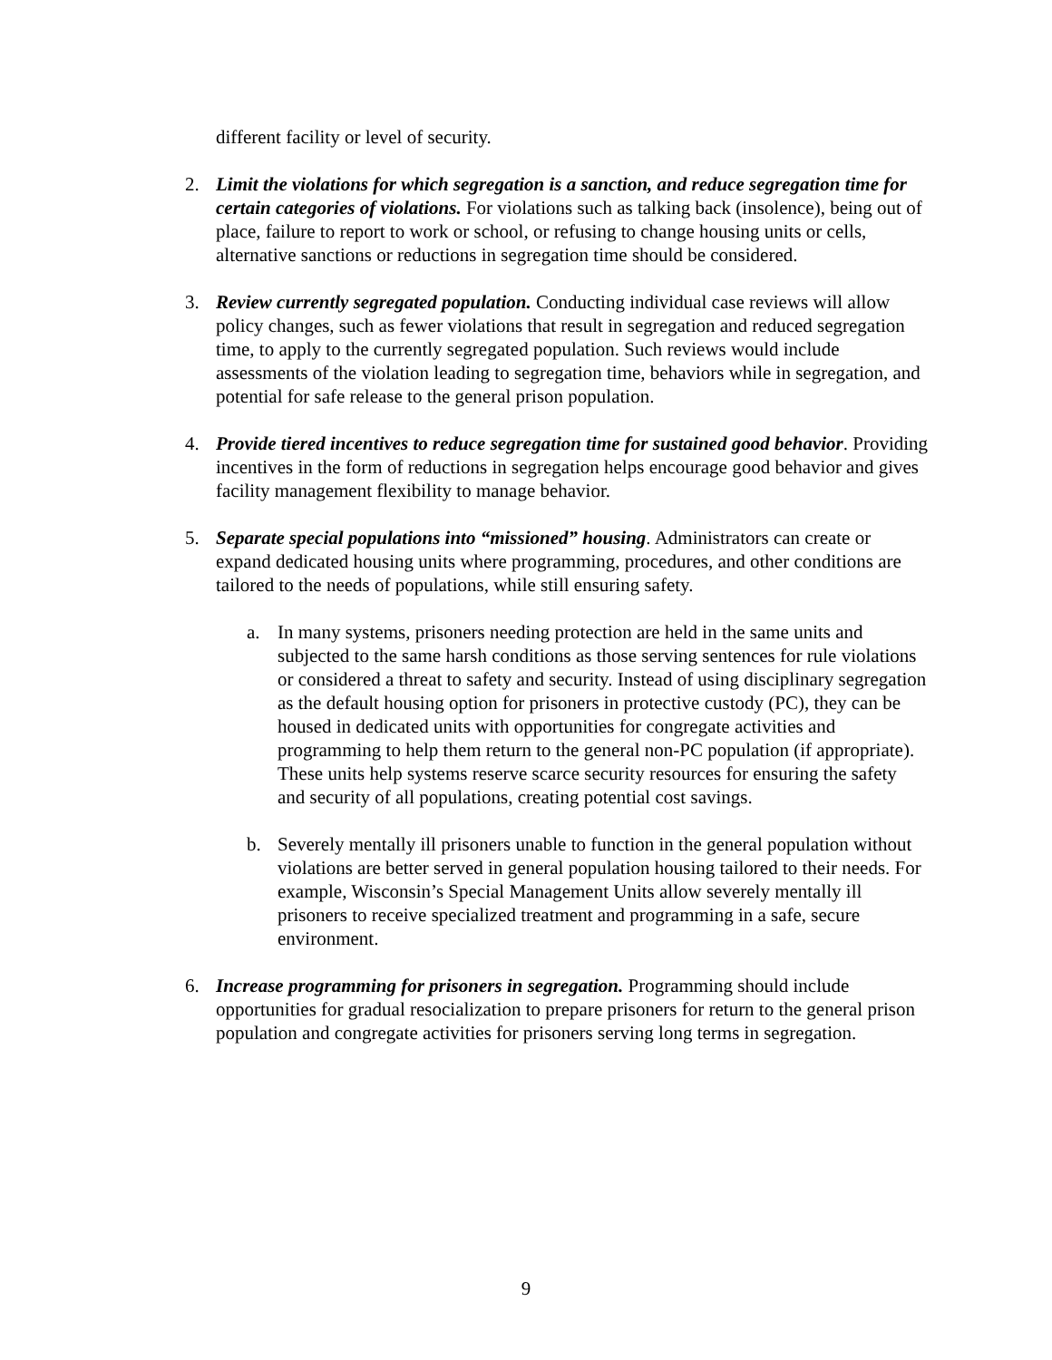different facility or level of security.
2. Limit the violations for which segregation is a sanction, and reduce segregation time for certain categories of violations. For violations such as talking back (insolence), being out of place, failure to report to work or school, or refusing to change housing units or cells, alternative sanctions or reductions in segregation time should be considered.
3. Review currently segregated population. Conducting individual case reviews will allow policy changes, such as fewer violations that result in segregation and reduced segregation time, to apply to the currently segregated population. Such reviews would include assessments of the violation leading to segregation time, behaviors while in segregation, and potential for safe release to the general prison population.
4. Provide tiered incentives to reduce segregation time for sustained good behavior. Providing incentives in the form of reductions in segregation helps encourage good behavior and gives facility management flexibility to manage behavior.
5. Separate special populations into “missioned” housing. Administrators can create or expand dedicated housing units where programming, procedures, and other conditions are tailored to the needs of populations, while still ensuring safety.
a. In many systems, prisoners needing protection are held in the same units and subjected to the same harsh conditions as those serving sentences for rule violations or considered a threat to safety and security. Instead of using disciplinary segregation as the default housing option for prisoners in protective custody (PC), they can be housed in dedicated units with opportunities for congregate activities and programming to help them return to the general non-PC population (if appropriate). These units help systems reserve scarce security resources for ensuring the safety and security of all populations, creating potential cost savings.
b. Severely mentally ill prisoners unable to function in the general population without violations are better served in general population housing tailored to their needs. For example, Wisconsin’s Special Management Units allow severely mentally ill prisoners to receive specialized treatment and programming in a safe, secure environment.
6. Increase programming for prisoners in segregation. Programming should include opportunities for gradual resocialization to prepare prisoners for return to the general prison population and congregate activities for prisoners serving long terms in segregation.
9